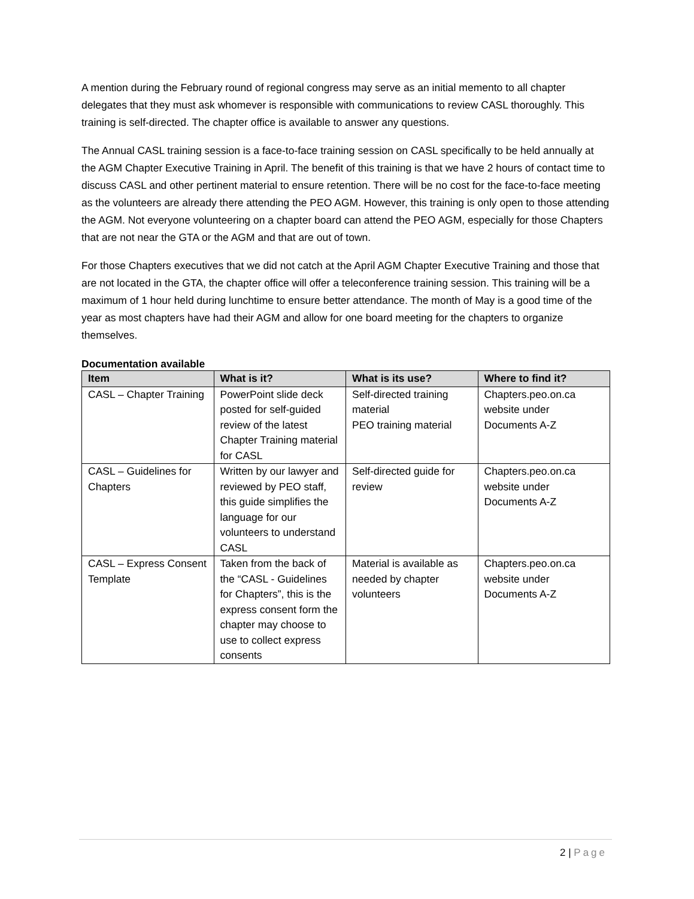A mention during the February round of regional congress may serve as an initial memento to all chapter delegates that they must ask whomever is responsible with communications to review CASL thoroughly. This training is self-directed. The chapter office is available to answer any questions.
The Annual CASL training session is a face-to-face training session on CASL specifically to be held annually at the AGM Chapter Executive Training in April. The benefit of this training is that we have 2 hours of contact time to discuss CASL and other pertinent material to ensure retention. There will be no cost for the face-to-face meeting as the volunteers are already there attending the PEO AGM. However, this training is only open to those attending the AGM. Not everyone volunteering on a chapter board can attend the PEO AGM, especially for those Chapters that are not near the GTA or the AGM and that are out of town.
For those Chapters executives that we did not catch at the April AGM Chapter Executive Training and those that are not located in the GTA, the chapter office will offer a teleconference training session. This training will be a maximum of 1 hour held during lunchtime to ensure better attendance. The month of May is a good time of the year as most chapters have had their AGM and allow for one board meeting for the chapters to organize themselves.
Documentation available
| Item | What is it? | What is its use? | Where to find it? |
| --- | --- | --- | --- |
| CASL – Chapter Training | PowerPoint slide deck posted for self-guided review of the latest Chapter Training material for CASL | Self-directed training material PEO training material | Chapters.peo.on.ca website under Documents A-Z |
| CASL – Guidelines for Chapters | Written by our lawyer and reviewed by PEO staff, this guide simplifies the language for our volunteers to understand CASL | Self-directed guide for review | Chapters.peo.on.ca website under Documents A-Z |
| CASL – Express Consent Template | Taken from the back of the “CASL - Guidelines for Chapters”, this is the express consent form the chapter may choose to use to collect express consents | Material is available as needed by chapter volunteers | Chapters.peo.on.ca website under Documents A-Z |
2 | Page